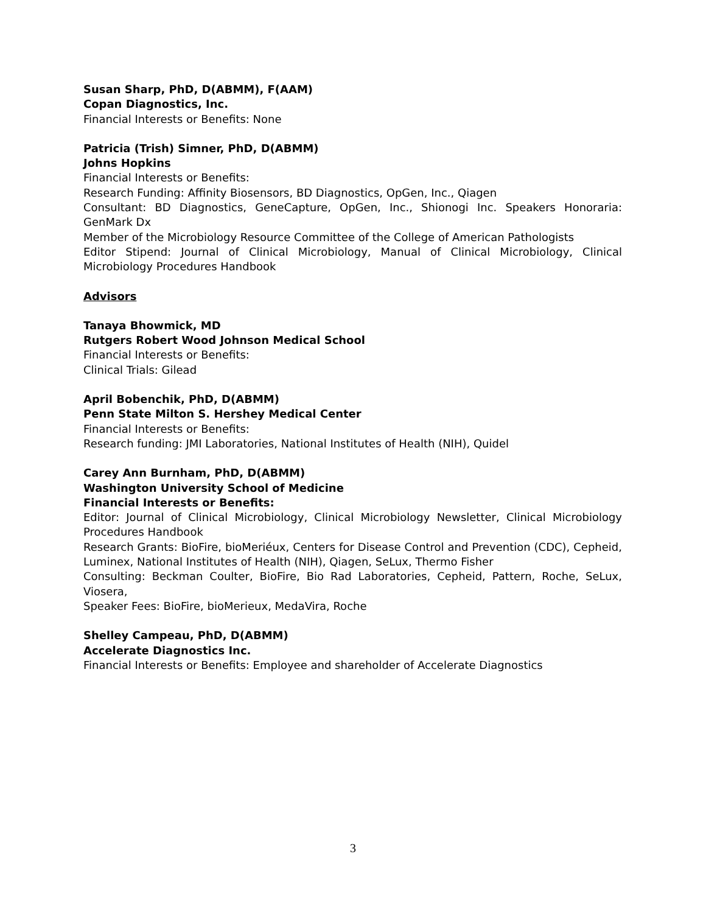Susan Sharp, PhD, D(ABMM), F(AAM)
Copan Diagnostics, Inc.
Financial Interests or Benefits: None
Patricia (Trish) Simner, PhD, D(ABMM)
Johns Hopkins
Financial Interests or Benefits:
Research Funding: Affinity Biosensors, BD Diagnostics, OpGen, Inc., Qiagen
Consultant: BD Diagnostics, GeneCapture, OpGen, Inc., Shionogi Inc. Speakers Honoraria: GenMark Dx
Member of the Microbiology Resource Committee of the College of American Pathologists
Editor Stipend: Journal of Clinical Microbiology, Manual of Clinical Microbiology, Clinical Microbiology Procedures Handbook
Advisors
Tanaya Bhowmick, MD
Rutgers Robert Wood Johnson Medical School
Financial Interests or Benefits:
Clinical Trials: Gilead
April Bobenchik, PhD, D(ABMM)
Penn State Milton S. Hershey Medical Center
Financial Interests or Benefits:
Research funding: JMI Laboratories, National Institutes of Health (NIH), Quidel
Carey Ann Burnham, PhD, D(ABMM)
Washington University School of Medicine
Financial Interests or Benefits:
Editor: Journal of Clinical Microbiology, Clinical Microbiology Newsletter, Clinical Microbiology Procedures Handbook
Research Grants: BioFire, bioMeriéux, Centers for Disease Control and Prevention (CDC), Cepheid, Luminex, National Institutes of Health (NIH), Qiagen, SeLux, Thermo Fisher
Consulting: Beckman Coulter, BioFire, Bio Rad Laboratories, Cepheid, Pattern, Roche, SeLux, Viosera,
Speaker Fees: BioFire, bioMerieux, MedaVira, Roche
Shelley Campeau, PhD, D(ABMM)
Accelerate Diagnostics Inc.
Financial Interests or Benefits: Employee and shareholder of Accelerate Diagnostics
3